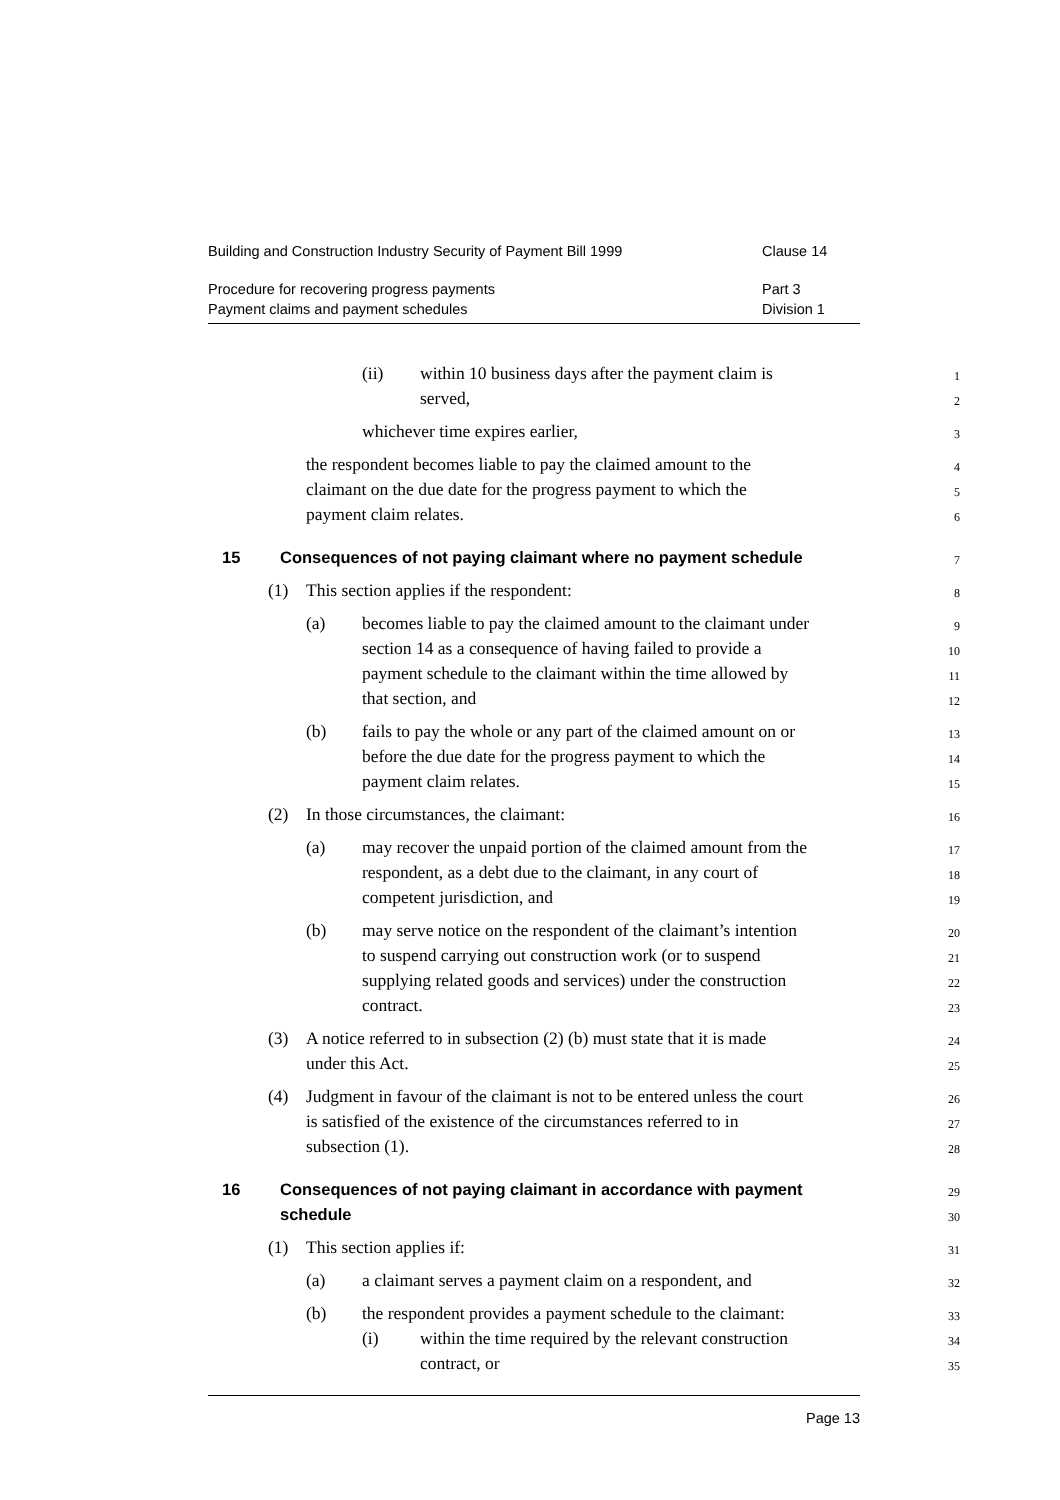Building and Construction Industry Security of Payment Bill 1999 Clause 14
Procedure for recovering progress payments Part 3
Payment claims and payment schedules Division 1
(ii) within 10 business days after the payment claim is
1
served,
2
whichever time expires earlier,
3
the respondent becomes liable to pay the claimed amount to the
4
claimant on the due date for the progress payment to which the
5
payment claim relates.
6
15 Consequences of not paying claimant where no payment schedule
7
(1) This section applies if the respondent:
8
(a) becomes liable to pay the claimed amount to the claimant under
9
section 14 as a consequence of having failed to provide a
10
payment schedule to the claimant within the time allowed by
11
that section, and
12
(b) fails to pay the whole or any part of the claimed amount on or
13
before the due date for the progress payment to which the
14
payment claim relates.
15
(2) In those circumstances, the claimant:
16
(a) may recover the unpaid portion of the claimed amount from the
17
respondent, as a debt due to the claimant, in any court of
18
competent jurisdiction, and
19
(b) may serve notice on the respondent of the claimant’s intention
20
to suspend carrying out construction work (or to suspend
21
supplying related goods and services) under the construction
22
contract.
23
(3) A notice referred to in subsection (2) (b) must state that it is made
24
under this Act.
25
(4) Judgment in favour of the claimant is not to be entered unless the court
26
is satisfied of the existence of the circumstances referred to in
27
subsection (1).
28
16 Consequences of not paying claimant in accordance with payment
29
schedule
30
(1) This section applies if:
31
(a) a claimant serves a payment claim on a respondent, and
32
(b) the respondent provides a payment schedule to the claimant:
33
(i) within the time required by the relevant construction
34
contract, or
35
Page 13